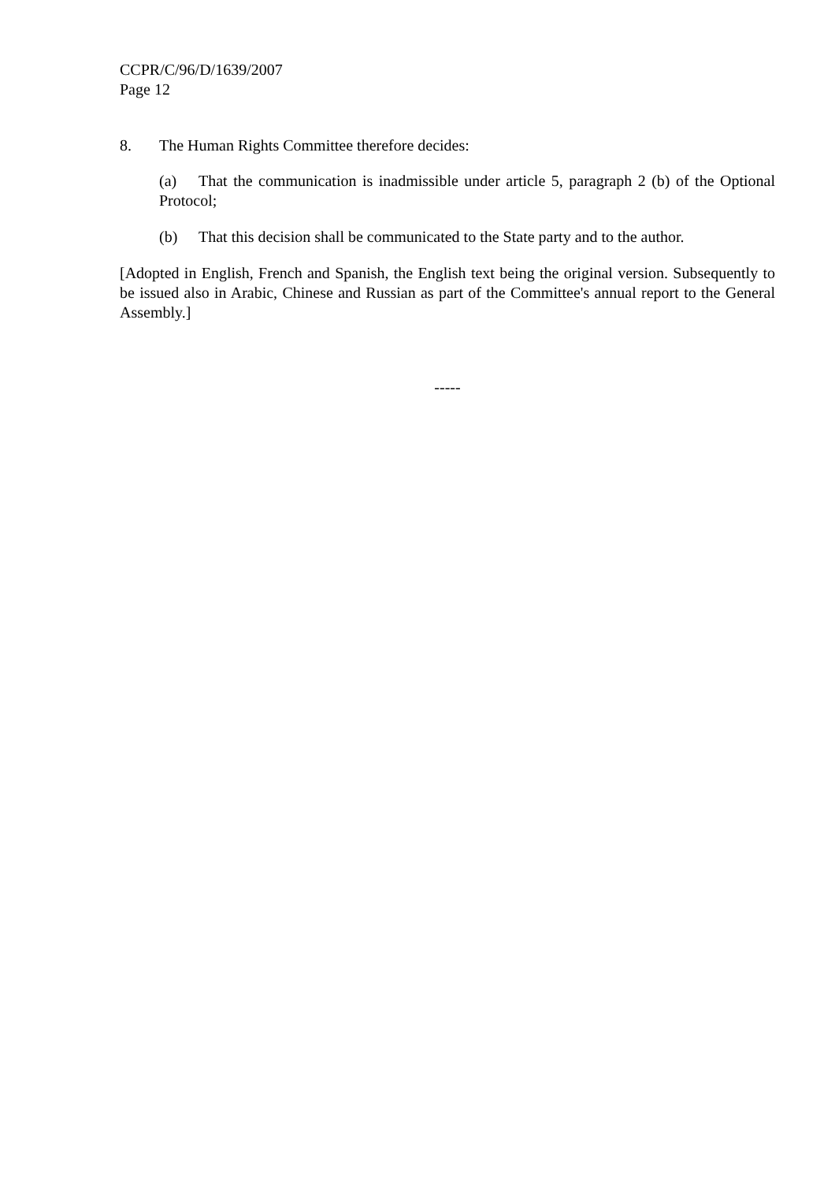CCPR/C/96/D/1639/2007
Page 12
8. The Human Rights Committee therefore decides:
(a) That the communication is inadmissible under article 5, paragraph 2 (b) of the Optional Protocol;
(b) That this decision shall be communicated to the State party and to the author.
[Adopted in English, French and Spanish, the English text being the original version. Subsequently to be issued also in Arabic, Chinese and Russian as part of the Committee's annual report to the General Assembly.]
-----